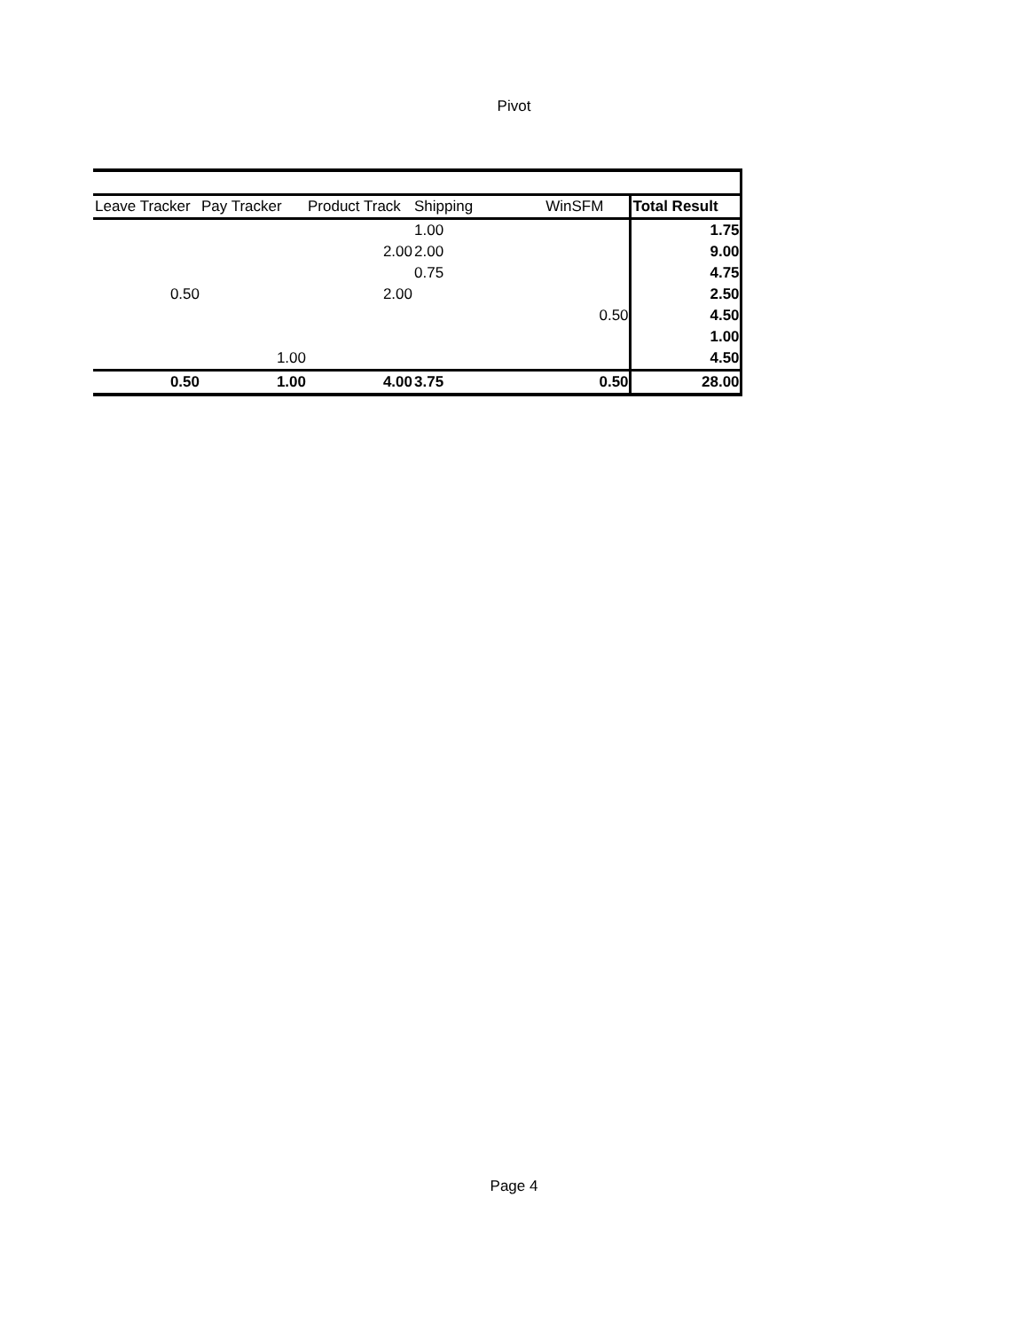Pivot
| Leave Tracker | Pay Tracker | Product Track | Shipping | WinSFM | Total Result |
| --- | --- | --- | --- | --- | --- |
| | | | 1.00 | | 1.75 |
| | | 2.00 | 2.00 | | 9.00 |
| | | | 0.75 | | 4.75 |
| 0.50 | | 2.00 | | | 2.50 |
| | | | | 0.50 | 4.50 |
| | | | | | 1.00 |
| | 1.00 | | | | 4.50 |
| 0.50 | 1.00 | 4.00 | 3.75 | 0.50 | 28.00 |
Page 4